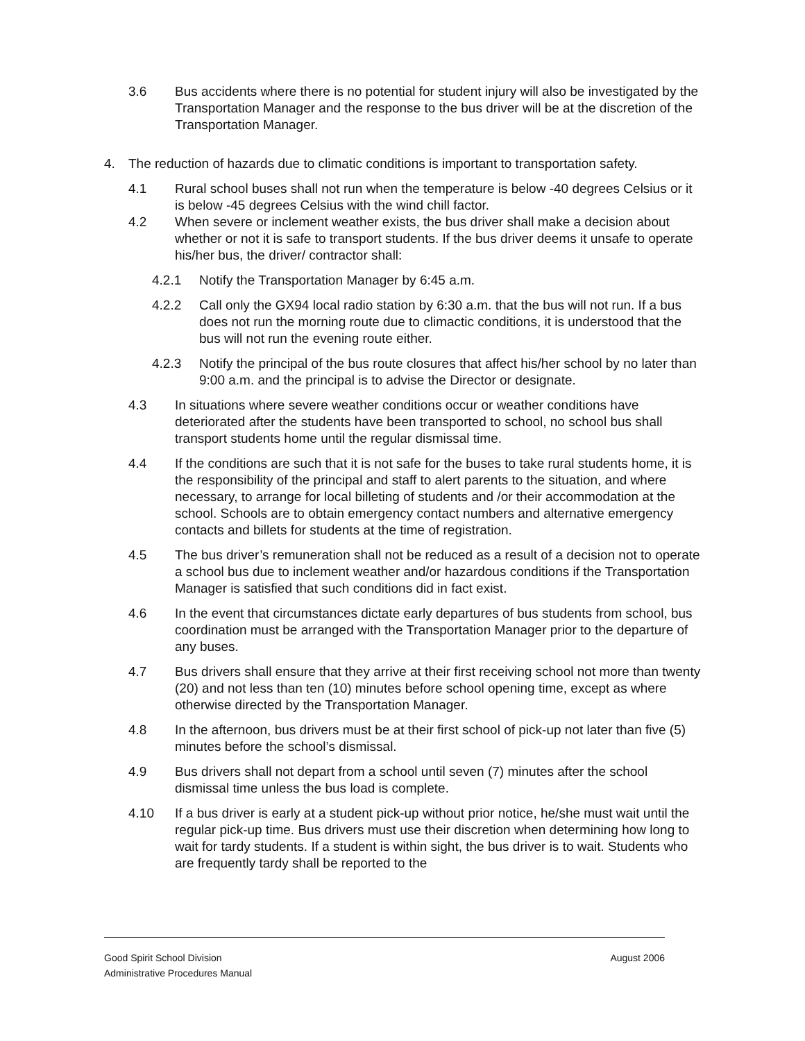3.6 Bus accidents where there is no potential for student injury will also be investigated by the Transportation Manager and the response to the bus driver will be at the discretion of the Transportation Manager.
4. The reduction of hazards due to climatic conditions is important to transportation safety.
4.1 Rural school buses shall not run when the temperature is below -40 degrees Celsius or it is below -45 degrees Celsius with the wind chill factor.
4.2 When severe or inclement weather exists, the bus driver shall make a decision about whether or not it is safe to transport students. If the bus driver deems it unsafe to operate his/her bus, the driver/ contractor shall:
4.2.1 Notify the Transportation Manager by 6:45 a.m.
4.2.2 Call only the GX94 local radio station by 6:30 a.m. that the bus will not run. If a bus does not run the morning route due to climactic conditions, it is understood that the bus will not run the evening route either.
4.2.3 Notify the principal of the bus route closures that affect his/her school by no later than 9:00 a.m. and the principal is to advise the Director or designate.
4.3 In situations where severe weather conditions occur or weather conditions have deteriorated after the students have been transported to school, no school bus shall transport students home until the regular dismissal time.
4.4 If the conditions are such that it is not safe for the buses to take rural students home, it is the responsibility of the principal and staff to alert parents to the situation, and where necessary, to arrange for local billeting of students and /or their accommodation at the school. Schools are to obtain emergency contact numbers and alternative emergency contacts and billets for students at the time of registration.
4.5 The bus driver’s remuneration shall not be reduced as a result of a decision not to operate a school bus due to inclement weather and/or hazardous conditions if the Transportation Manager is satisfied that such conditions did in fact exist.
4.6 In the event that circumstances dictate early departures of bus students from school, bus coordination must be arranged with the Transportation Manager prior to the departure of any buses.
4.7 Bus drivers shall ensure that they arrive at their first receiving school not more than twenty (20) and not less than ten (10) minutes before school opening time, except as where otherwise directed by the Transportation Manager.
4.8 In the afternoon, bus drivers must be at their first school of pick-up not later than five (5) minutes before the school’s dismissal.
4.9 Bus drivers shall not depart from a school until seven (7) minutes after the school dismissal time unless the bus load is complete.
4.10 If a bus driver is early at a student pick-up without prior notice, he/she must wait until the regular pick-up time. Bus drivers must use their discretion when determining how long to wait for tardy students. If a student is within sight, the bus driver is to wait. Students who are frequently tardy shall be reported to the
Good Spirit School Division
Administrative Procedures Manual
August 2006